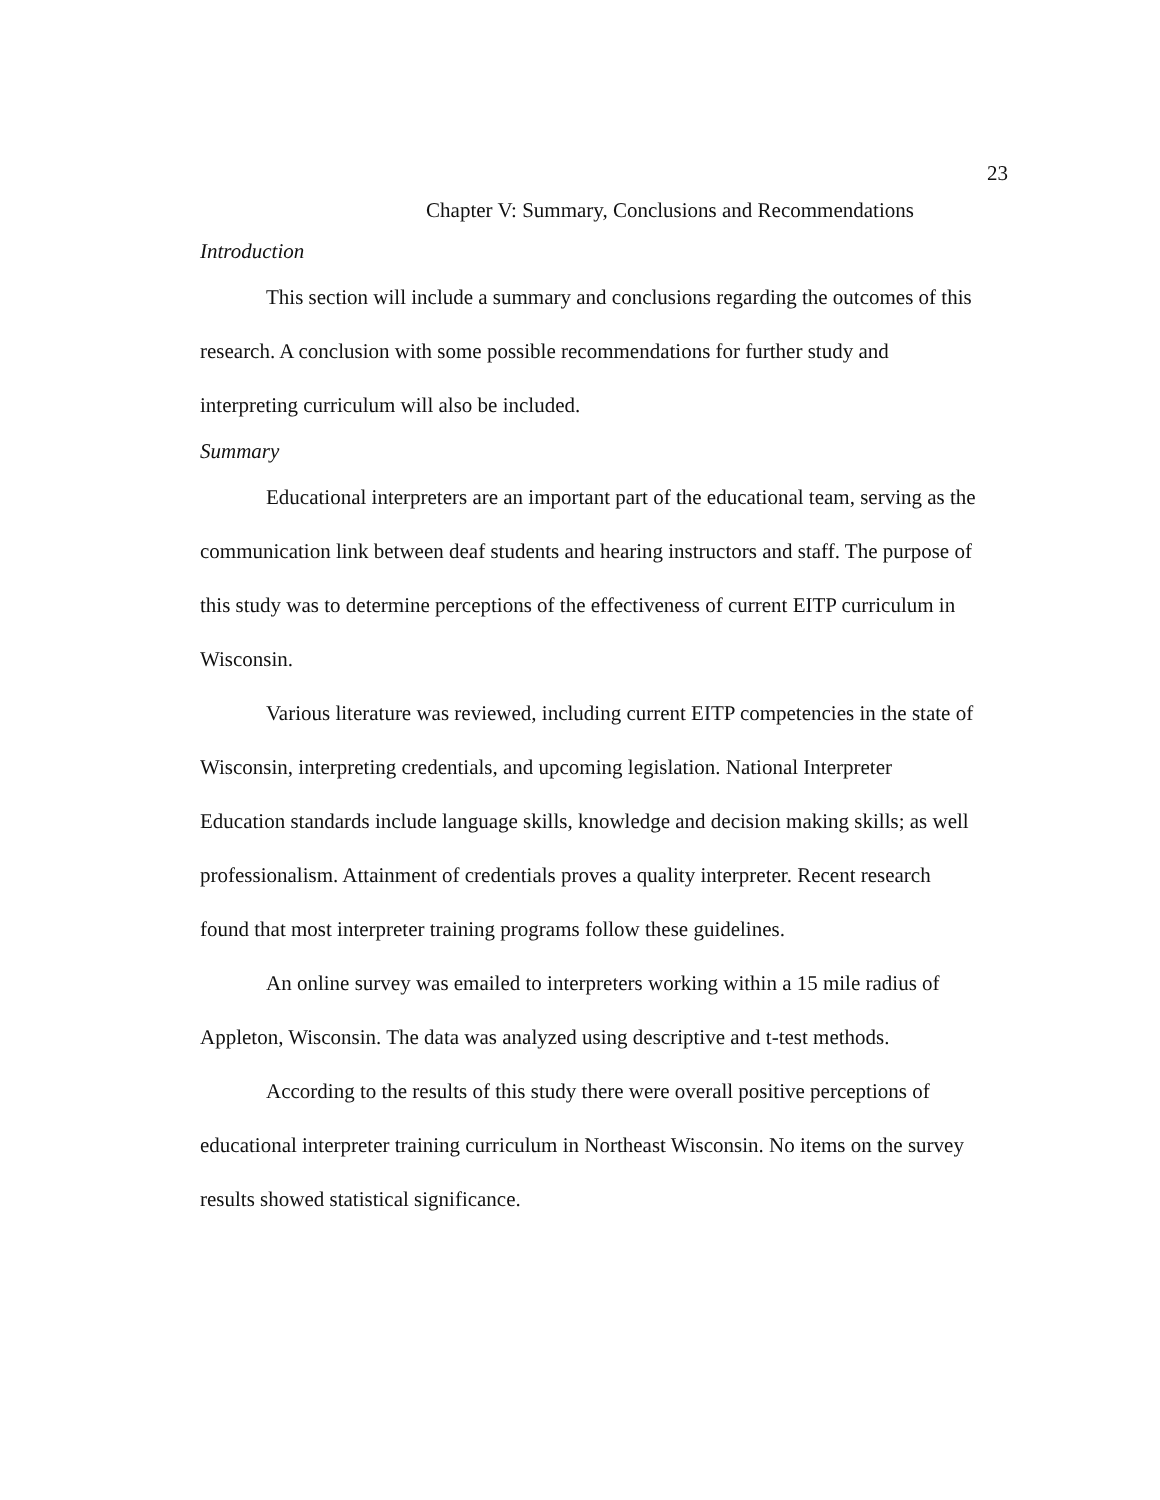23
Chapter V: Summary, Conclusions and Recommendations
Introduction
This section will include a summary and conclusions regarding the outcomes of this research. A conclusion with some possible recommendations for further study and interpreting curriculum will also be included.
Summary
Educational interpreters are an important part of the educational team, serving as the communication link between deaf students and hearing instructors and staff. The purpose of this study was to determine perceptions of the effectiveness of current EITP curriculum in Wisconsin.
Various literature was reviewed, including current EITP competencies in the state of Wisconsin, interpreting credentials, and upcoming legislation. National Interpreter Education standards include language skills, knowledge and decision making skills; as well professionalism. Attainment of credentials proves a quality interpreter. Recent research found that most interpreter training programs follow these guidelines.
An online survey was emailed to interpreters working within a 15 mile radius of Appleton, Wisconsin. The data was analyzed using descriptive and t-test methods.
According to the results of this study there were overall positive perceptions of educational interpreter training curriculum in Northeast Wisconsin. No items on the survey results showed statistical significance.